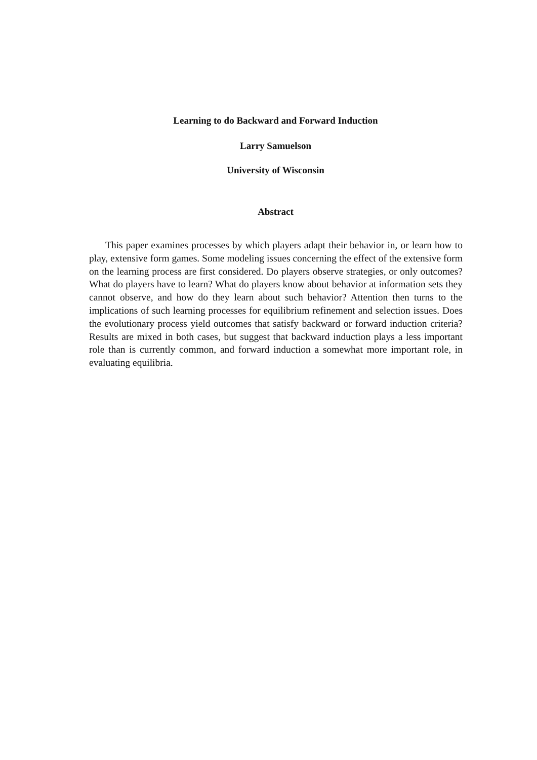Learning to do Backward and Forward Induction
Larry Samuelson
University of Wisconsin
Abstract
This paper examines processes by which players adapt their behavior in, or learn how to play, extensive form games. Some modeling issues concerning the effect of the extensive form on the learning process are first considered. Do players observe strategies, or only outcomes? What do players have to learn? What do players know about behavior at information sets they cannot observe, and how do they learn about such behavior? Attention then turns to the implications of such learning processes for equilibrium refinement and selection issues. Does the evolutionary process yield outcomes that satisfy backward or forward induction criteria? Results are mixed in both cases, but suggest that backward induction plays a less important role than is currently common, and forward induction a somewhat more important role, in evaluating equilibria.